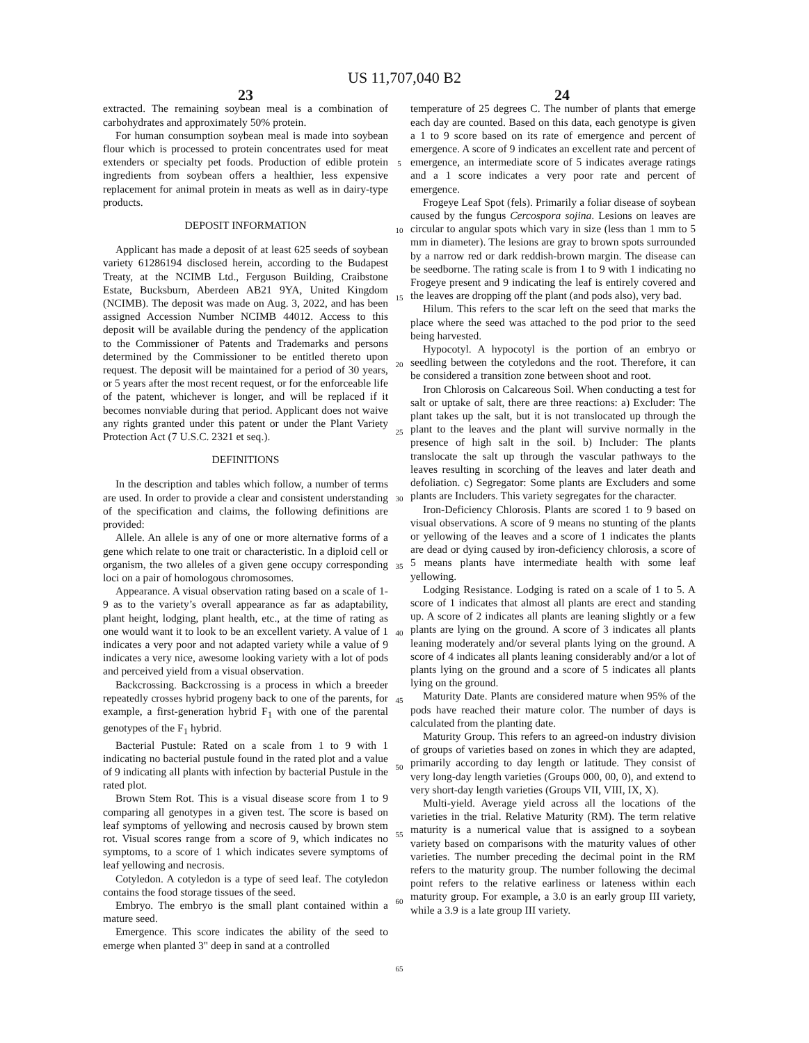US 11,707,040 B2
23 24
extracted. The remaining soybean meal is a combination of carbohydrates and approximately 50% protein.
For human consumption soybean meal is made into soybean flour which is processed to protein concentrates used for meat extenders or specialty pet foods. Production of edible protein ingredients from soybean offers a healthier, less expensive replacement for animal protein in meats as well as in dairy-type products.
DEPOSIT INFORMATION
Applicant has made a deposit of at least 625 seeds of soybean variety 61286194 disclosed herein, according to the Budapest Treaty, at the NCIMB Ltd., Ferguson Building, Craibstone Estate, Bucksburn, Aberdeen AB21 9YA, United Kingdom (NCIMB). The deposit was made on Aug. 3, 2022, and has been assigned Accession Number NCIMB 44012. Access to this deposit will be available during the pendency of the application to the Commissioner of Patents and Trademarks and persons determined by the Commissioner to be entitled thereto upon request. The deposit will be maintained for a period of 30 years, or 5 years after the most recent request, or for the enforceable life of the patent, whichever is longer, and will be replaced if it becomes nonviable during that period. Applicant does not waive any rights granted under this patent or under the Plant Variety Protection Act (7 U.S.C. 2321 et seq.).
DEFINITIONS
In the description and tables which follow, a number of terms are used. In order to provide a clear and consistent understanding of the specification and claims, the following definitions are provided:
Allele. An allele is any of one or more alternative forms of a gene which relate to one trait or characteristic. In a diploid cell or organism, the two alleles of a given gene occupy corresponding loci on a pair of homologous chromosomes.
Appearance. A visual observation rating based on a scale of 1-9 as to the variety’s overall appearance as far as adaptability, plant height, lodging, plant health, etc., at the time of rating as one would want it to look to be an excellent variety. A value of 1 indicates a very poor and not adapted variety while a value of 9 indicates a very nice, awesome looking variety with a lot of pods and perceived yield from a visual observation.
Backcrossing. Backcrossing is a process in which a breeder repeatedly crosses hybrid progeny back to one of the parents, for example, a first-generation hybrid F<sub>1</sub> with one of the parental genotypes of the F<sub>1</sub> hybrid.
Bacterial Pustule: Rated on a scale from 1 to 9 with 1 indicating no bacterial pustule found in the rated plot and a value of 9 indicating all plants with infection by bacterial Pustule in the rated plot.
Brown Stem Rot. This is a visual disease score from 1 to 9 comparing all genotypes in a given test. The score is based on leaf symptoms of yellowing and necrosis caused by brown stem rot. Visual scores range from a score of 9, which indicates no symptoms, to a score of 1 which indicates severe symptoms of leaf yellowing and necrosis.
Cotyledon. A cotyledon is a type of seed leaf. The cotyledon contains the food storage tissues of the seed.
Embryo. The embryo is the small plant contained within a mature seed.
Emergence. This score indicates the ability of the seed to emerge when planted 3" deep in sand at a controlled
5
10
15
20
25
30
35
40
45
50
55
60
65
temperature of 25 degrees C. The number of plants that emerge each day are counted. Based on this data, each genotype is given a 1 to 9 score based on its rate of emergence and percent of emergence. A score of 9 indicates an excellent rate and percent of emergence, an intermediate score of 5 indicates average ratings and a 1 score indicates a very poor rate and percent of emergence.
Frogeye Leaf Spot (fels). Primarily a foliar disease of soybean caused by the fungus Cercospora sojina. Lesions on leaves are circular to angular spots which vary in size (less than 1 mm to 5 mm in diameter). The lesions are gray to brown spots surrounded by a narrow red or dark reddish-brown margin. The disease can be seedborne. The rating scale is from 1 to 9 with 1 indicating no Frogeye present and 9 indicating the leaf is entirely covered and the leaves are dropping off the plant (and pods also), very bad.
Hilum. This refers to the scar left on the seed that marks the place where the seed was attached to the pod prior to the seed being harvested.
Hypocotyl. A hypocotyl is the portion of an embryo or seedling between the cotyledons and the root. Therefore, it can be considered a transition zone between shoot and root.
Iron Chlorosis on Calcareous Soil. When conducting a test for salt or uptake of salt, there are three reactions: a) Excluder: The plant takes up the salt, but it is not translocated up through the plant to the leaves and the plant will survive normally in the presence of high salt in the soil. b) Includer: The plants translocate the salt up through the vascular pathways to the leaves resulting in scorching of the leaves and later death and defoliation. c) Segregator: Some plants are Excluders and some plants are Includers. This variety segregates for the character.
Iron-Deficiency Chlorosis. Plants are scored 1 to 9 based on visual observations. A score of 9 means no stunting of the plants or yellowing of the leaves and a score of 1 indicates the plants are dead or dying caused by iron-deficiency chlorosis, a score of 5 means plants have intermediate health with some leaf yellowing.
Lodging Resistance. Lodging is rated on a scale of 1 to 5. A score of 1 indicates that almost all plants are erect and standing up. A score of 2 indicates all plants are leaning slightly or a few plants are lying on the ground. A score of 3 indicates all plants leaning moderately and/or several plants lying on the ground. A score of 4 indicates all plants leaning considerably and/or a lot of plants lying on the ground and a score of 5 indicates all plants lying on the ground.
Maturity Date. Plants are considered mature when 95% of the pods have reached their mature color. The number of days is calculated from the planting date.
Maturity Group. This refers to an agreed-on industry division of groups of varieties based on zones in which they are adapted, primarily according to day length or latitude. They consist of very long-day length varieties (Groups 000, 00, 0), and extend to very short-day length varieties (Groups VII, VIII, IX, X).
Multi-yield. Average yield across all the locations of the varieties in the trial. Relative Maturity (RM). The term relative maturity is a numerical value that is assigned to a soybean variety based on comparisons with the maturity values of other varieties. The number preceding the decimal point in the RM refers to the maturity group. The number following the decimal point refers to the relative earliness or lateness within each maturity group. For example, a 3.0 is an early group III variety, while a 3.9 is a late group III variety.